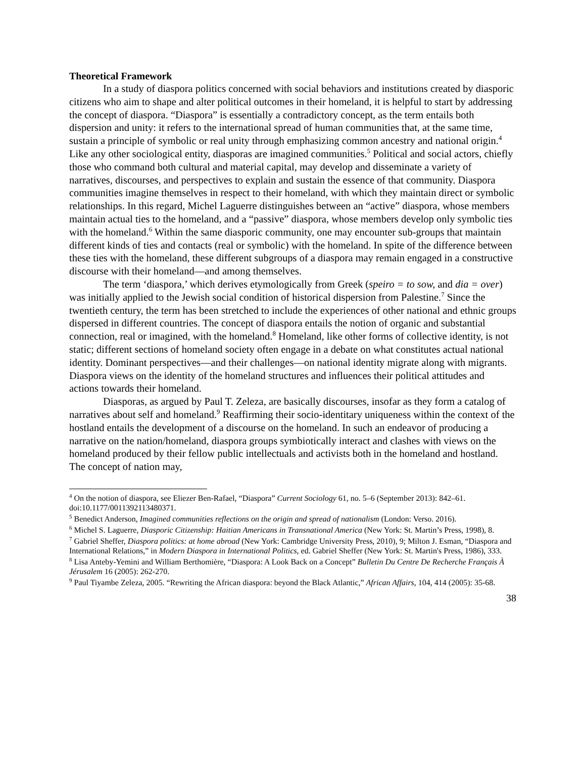Theoretical Framework
In a study of diaspora politics concerned with social behaviors and institutions created by diasporic citizens who aim to shape and alter political outcomes in their homeland, it is helpful to start by addressing the concept of diaspora. “Diaspora” is essentially a contradictory concept, as the term entails both dispersion and unity: it refers to the international spread of human communities that, at the same time, sustain a principle of symbolic or real unity through emphasizing common ancestry and national origin.<sup>4</sup> Like any other sociological entity, diasporas are imagined communities.<sup>5</sup> Political and social actors, chiefly those who command both cultural and material capital, may develop and disseminate a variety of narratives, discourses, and perspectives to explain and sustain the essence of that community. Diaspora communities imagine themselves in respect to their homeland, with which they maintain direct or symbolic relationships. In this regard, Michel Laguerre distinguishes between an “active” diaspora, whose members maintain actual ties to the homeland, and a “passive” diaspora, whose members develop only symbolic ties with the homeland.<sup>6</sup> Within the same diasporic community, one may encounter sub-groups that maintain different kinds of ties and contacts (real or symbolic) with the homeland. In spite of the difference between these ties with the homeland, these different subgroups of a diaspora may remain engaged in a constructive discourse with their homeland—and among themselves.
The term ‘diaspora,’ which derives etymologically from Greek (speiro = to sow, and dia = over) was initially applied to the Jewish social condition of historical dispersion from Palestine.<sup>7</sup> Since the twentieth century, the term has been stretched to include the experiences of other national and ethnic groups dispersed in different countries. The concept of diaspora entails the notion of organic and substantial connection, real or imagined, with the homeland.<sup>8</sup> Homeland, like other forms of collective identity, is not static; different sections of homeland society often engage in a debate on what constitutes actual national identity. Dominant perspectives—and their challenges—on national identity migrate along with migrants. Diaspora views on the identity of the homeland structures and influences their political attitudes and actions towards their homeland.
Diasporas, as argued by Paul T. Zeleza, are basically discourses, insofar as they form a catalog of narratives about self and homeland.<sup>9</sup> Reaffirming their socio-identitary uniqueness within the context of the hostland entails the development of a discourse on the homeland. In such an endeavor of producing a narrative on the nation/homeland, diaspora groups symbiotically interact and clashes with views on the homeland produced by their fellow public intellectuals and activists both in the homeland and hostland. The concept of nation may,
<sup>4</sup> On the notion of diaspora, see Eliezer Ben-Rafael, “Diaspora” Current Sociology 61, no. 5–6 (September 2013): 842–61. doi:10.1177/0011392113480371.
<sup>5</sup> Benedict Anderson, Imagined communities reflections on the origin and spread of nationalism (London: Verso. 2016).
<sup>6</sup> Michel S. Laguerre, Diasporic Citizenship: Haitian Americans in Transnational America (New York: St. Martin’s Press, 1998), 8.
<sup>7</sup> Gabriel Sheffer, Diaspora politics: at home abroad (New York: Cambridge University Press, 2010), 9; Milton J. Esman, “Diaspora and International Relations,” in Modern Diaspora in International Politics, ed. Gabriel Sheffer (New York: St. Martin's Press, 1986), 333.
<sup>8</sup> Lisa Anteby-Yemini and William Berthomière, “Diaspora: A Look Back on a Concept” Bulletin Du Centre De Recherche Français À Jérusalem 16 (2005): 262-270.
<sup>9</sup> Paul Tiyambe Zeleza, 2005. “Rewriting the African diaspora: beyond the Black Atlantic,” African Affairs, 104, 414 (2005): 35-68.
38